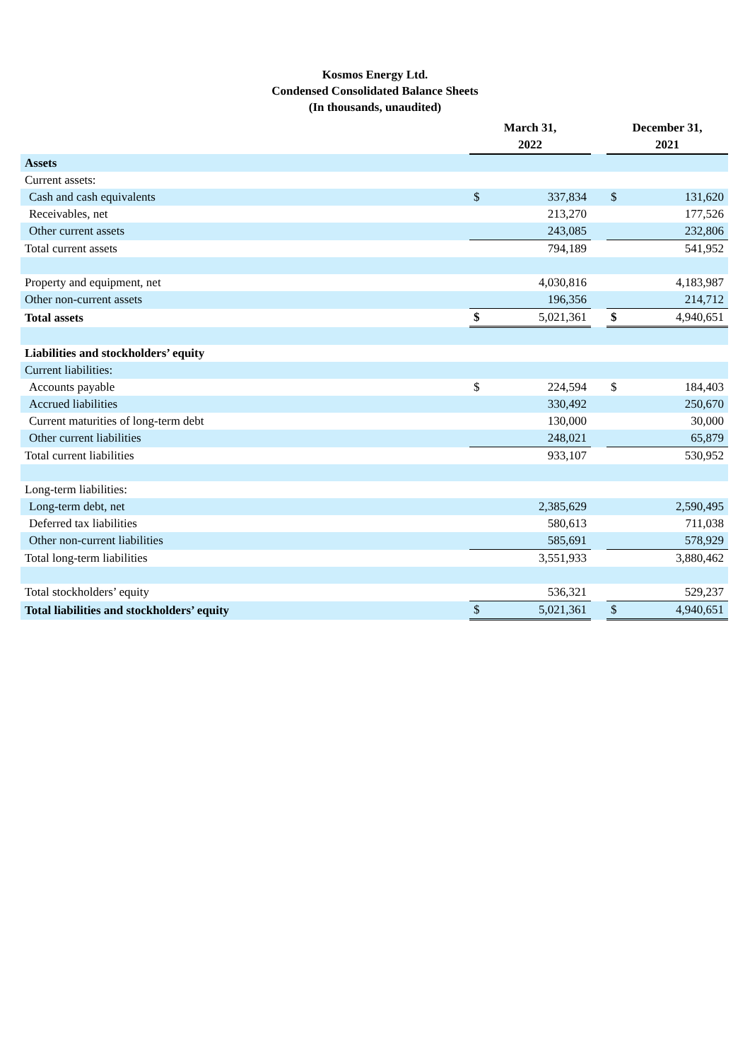Kosmos Energy Ltd.
Condensed Consolidated Balance Sheets
(In thousands, unaudited)
| | March 31, 2022 | | | December 31, 2021 | |
| --- | --- | --- | --- | --- | --- |
| Assets | | | | | |
| Current assets: | | | | | |
| Cash and cash equivalents | $ | 337,834 | | $ | 131,620 |
| Receivables, net | | 213,270 | | | 177,526 |
| Other current assets | | 243,085 | | | 232,806 |
| Total current assets | | 794,189 | | | 541,952 |
| Property and equipment, net | | 4,030,816 | | | 4,183,987 |
| Other non-current assets | | 196,356 | | | 214,712 |
| Total assets | $ | 5,021,361 | | $ | 4,940,651 |
| Liabilities and stockholders’ equity | | | | | |
| Current liabilities: | | | | | |
| Accounts payable | $ | 224,594 | | $ | 184,403 |
| Accrued liabilities | | 330,492 | | | 250,670 |
| Current maturities of long-term debt | | 130,000 | | | 30,000 |
| Other current liabilities | | 248,021 | | | 65,879 |
| Total current liabilities | | 933,107 | | | 530,952 |
| Long-term liabilities: | | | | | |
| Long-term debt, net | | 2,385,629 | | | 2,590,495 |
| Deferred tax liabilities | | 580,613 | | | 711,038 |
| Other non-current liabilities | | 585,691 | | | 578,929 |
| Total long-term liabilities | | 3,551,933 | | | 3,880,462 |
| Total stockholders’ equity | | 536,321 | | | 529,237 |
| Total liabilities and stockholders’ equity | $ | 5,021,361 | | $ | 4,940,651 |